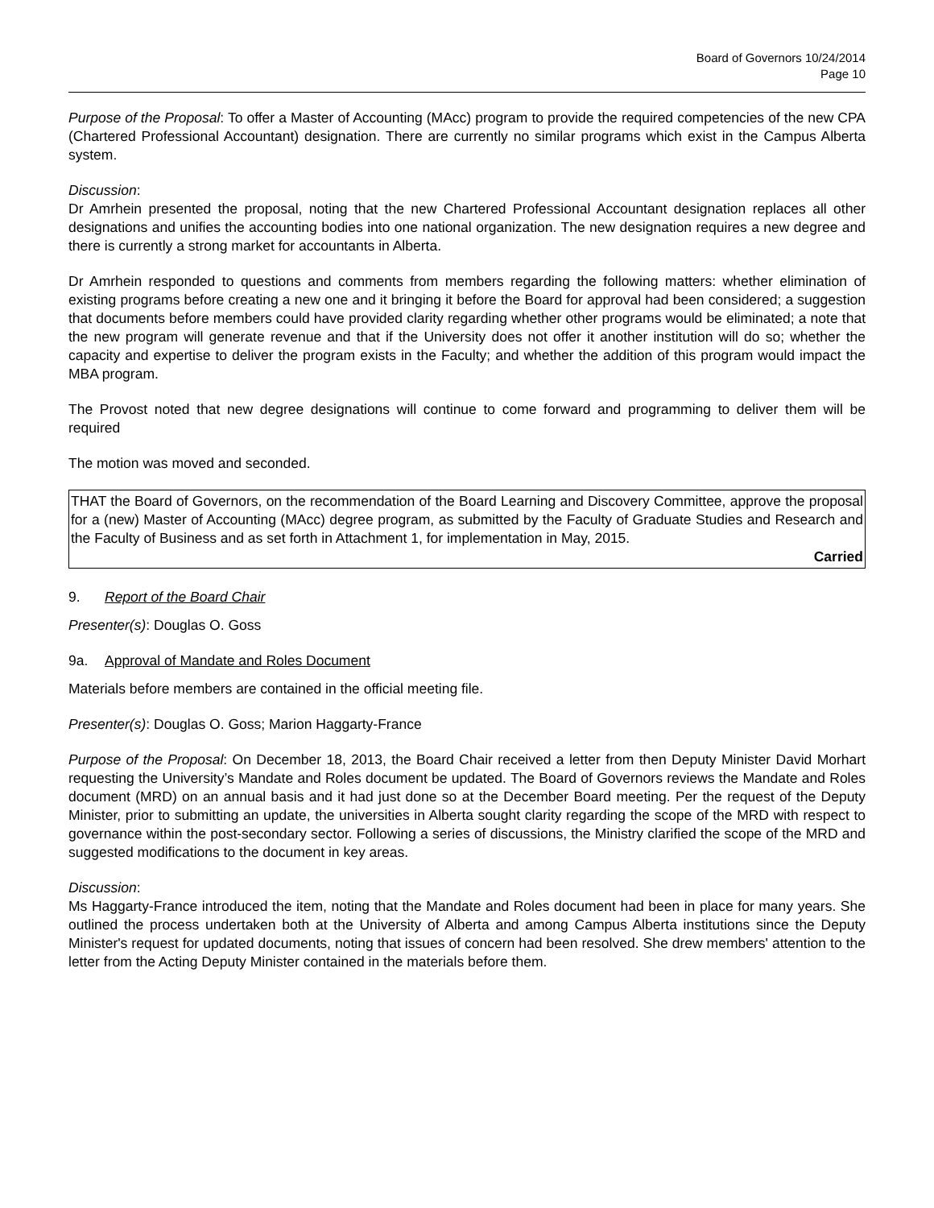Board of Governors 10/24/2014
Page 10
Purpose of the Proposal: To offer a Master of Accounting (MAcc) program to provide the required competencies of the new CPA (Chartered Professional Accountant) designation. There are currently no similar programs which exist in the Campus Alberta system.
Discussion:
Dr Amrhein presented the proposal, noting that the new Chartered Professional Accountant designation replaces all other designations and unifies the accounting bodies into one national organization. The new designation requires a new degree and there is currently a strong market for accountants in Alberta.
Dr Amrhein responded to questions and comments from members regarding the following matters: whether elimination of existing programs before creating a new one and it bringing it before the Board for approval had been considered; a suggestion that documents before members could have provided clarity regarding whether other programs would be eliminated; a note that the new program will generate revenue and that if the University does not offer it another institution will do so; whether the capacity and expertise to deliver the program exists in the Faculty; and whether the addition of this program would impact the MBA program.
The Provost noted that new degree designations will continue to come forward and programming to deliver them will be required
The motion was moved and seconded.
THAT the Board of Governors, on the recommendation of the Board Learning and Discovery Committee, approve the proposal for a (new) Master of Accounting (MAcc) degree program, as submitted by the Faculty of Graduate Studies and Research and the Faculty of Business and as set forth in Attachment 1, for implementation in May, 2015.
Carried
9. Report of the Board Chair
Presenter(s): Douglas O. Goss
9a. Approval of Mandate and Roles Document
Materials before members are contained in the official meeting file.
Presenter(s): Douglas O. Goss; Marion Haggarty-France
Purpose of the Proposal: On December 18, 2013, the Board Chair received a letter from then Deputy Minister David Morhart requesting the University’s Mandate and Roles document be updated. The Board of Governors reviews the Mandate and Roles document (MRD) on an annual basis and it had just done so at the December Board meeting. Per the request of the Deputy Minister, prior to submitting an update, the universities in Alberta sought clarity regarding the scope of the MRD with respect to governance within the post-secondary sector. Following a series of discussions, the Ministry clarified the scope of the MRD and suggested modifications to the document in key areas.
Discussion:
Ms Haggarty-France introduced the item, noting that the Mandate and Roles document had been in place for many years. She outlined the process undertaken both at the University of Alberta and among Campus Alberta institutions since the Deputy Minister's request for updated documents, noting that issues of concern had been resolved. She drew members' attention to the letter from the Acting Deputy Minister contained in the materials before them.